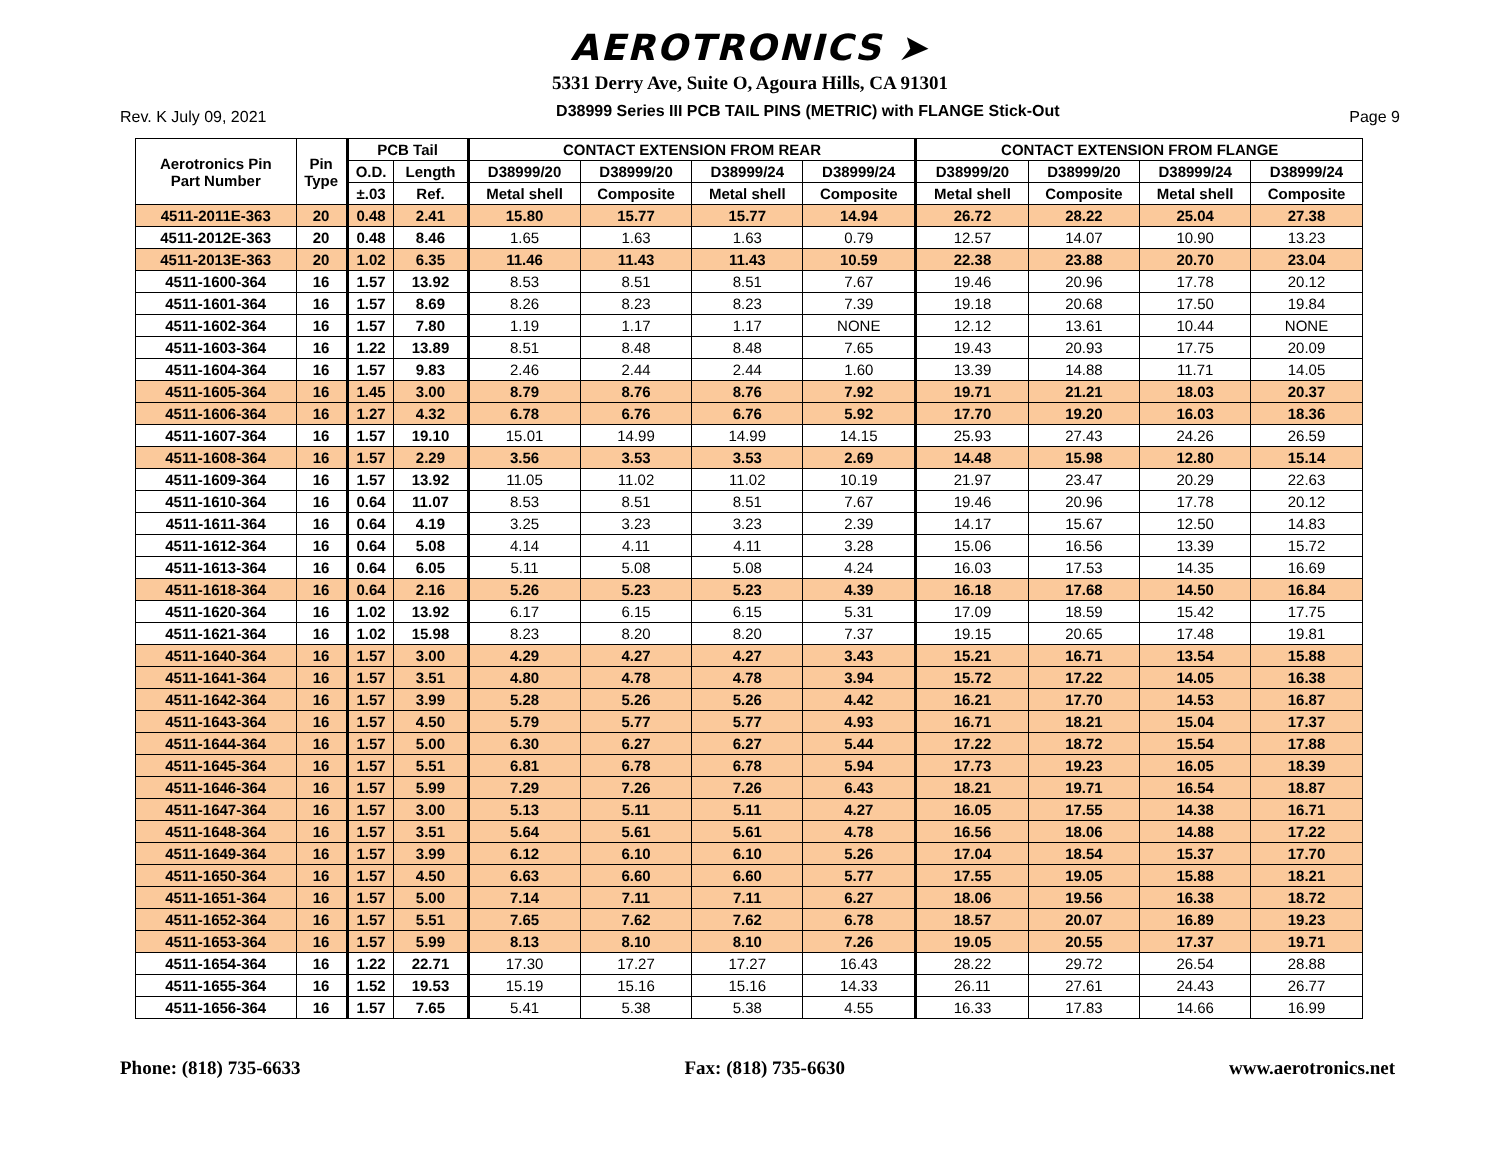AEROTRONICS ➤
5331 Derry Ave, Suite O, Agoura Hills, CA 91301
Rev. K July 09, 2021 D38999 Series III PCB TAIL PINS (METRIC) with FLANGE Stick-Out Page 9
| Aerotronics Pin Part Number | Pin Type | PCB Tail | | CONTACT EXTENSION FROM REAR | | | | CONTACT EXTENSION FROM FLANGE | | | |
| --- | --- | --- | --- | --- | --- | --- | --- | --- | --- | --- | --- |
| | | O.D. | Length | D38999/20 | D38999/20 | D38999/24 | D38999/24 | D38999/20 | D38999/20 | D38999/24 | D38999/24 |
| | | ±.03 | Ref. | Metal shell | Composite | Metal shell | Composite | Metal shell | Composite | Metal shell | Composite |
| 4511-2011E-363 | 20 | 0.48 | 2.41 | 15.80 | 15.77 | 15.77 | 14.94 | 26.72 | 28.22 | 25.04 | 27.38 |
| 4511-2012E-363 | 20 | 0.48 | 8.46 | 1.65 | 1.63 | 1.63 | 0.79 | 12.57 | 14.07 | 10.90 | 13.23 |
| 4511-2013E-363 | 20 | 1.02 | 6.35 | 11.46 | 11.43 | 11.43 | 10.59 | 22.38 | 23.88 | 20.70 | 23.04 |
| 4511-1600-364 | 16 | 1.57 | 13.92 | 8.53 | 8.51 | 8.51 | 7.67 | 19.46 | 20.96 | 17.78 | 20.12 |
| 4511-1601-364 | 16 | 1.57 | 8.69 | 8.26 | 8.23 | 8.23 | 7.39 | 19.18 | 20.68 | 17.50 | 19.84 |
| 4511-1602-364 | 16 | 1.57 | 7.80 | 1.19 | 1.17 | 1.17 | NONE | 12.12 | 13.61 | 10.44 | NONE |
| 4511-1603-364 | 16 | 1.22 | 13.89 | 8.51 | 8.48 | 8.48 | 7.65 | 19.43 | 20.93 | 17.75 | 20.09 |
| 4511-1604-364 | 16 | 1.57 | 9.83 | 2.46 | 2.44 | 2.44 | 1.60 | 13.39 | 14.88 | 11.71 | 14.05 |
| 4511-1605-364 | 16 | 1.45 | 3.00 | 8.79 | 8.76 | 8.76 | 7.92 | 19.71 | 21.21 | 18.03 | 20.37 |
| 4511-1606-364 | 16 | 1.27 | 4.32 | 6.78 | 6.76 | 6.76 | 5.92 | 17.70 | 19.20 | 16.03 | 18.36 |
| 4511-1607-364 | 16 | 1.57 | 19.10 | 15.01 | 14.99 | 14.99 | 14.15 | 25.93 | 27.43 | 24.26 | 26.59 |
| 4511-1608-364 | 16 | 1.57 | 2.29 | 3.56 | 3.53 | 3.53 | 2.69 | 14.48 | 15.98 | 12.80 | 15.14 |
| 4511-1609-364 | 16 | 1.57 | 13.92 | 11.05 | 11.02 | 11.02 | 10.19 | 21.97 | 23.47 | 20.29 | 22.63 |
| 4511-1610-364 | 16 | 0.64 | 11.07 | 8.53 | 8.51 | 8.51 | 7.67 | 19.46 | 20.96 | 17.78 | 20.12 |
| 4511-1611-364 | 16 | 0.64 | 4.19 | 3.25 | 3.23 | 3.23 | 2.39 | 14.17 | 15.67 | 12.50 | 14.83 |
| 4511-1612-364 | 16 | 0.64 | 5.08 | 4.14 | 4.11 | 4.11 | 3.28 | 15.06 | 16.56 | 13.39 | 15.72 |
| 4511-1613-364 | 16 | 0.64 | 6.05 | 5.11 | 5.08 | 5.08 | 4.24 | 16.03 | 17.53 | 14.35 | 16.69 |
| 4511-1618-364 | 16 | 0.64 | 2.16 | 5.26 | 5.23 | 5.23 | 4.39 | 16.18 | 17.68 | 14.50 | 16.84 |
| 4511-1620-364 | 16 | 1.02 | 13.92 | 6.17 | 6.15 | 6.15 | 5.31 | 17.09 | 18.59 | 15.42 | 17.75 |
| 4511-1621-364 | 16 | 1.02 | 15.98 | 8.23 | 8.20 | 8.20 | 7.37 | 19.15 | 20.65 | 17.48 | 19.81 |
| 4511-1640-364 | 16 | 1.57 | 3.00 | 4.29 | 4.27 | 4.27 | 3.43 | 15.21 | 16.71 | 13.54 | 15.88 |
| 4511-1641-364 | 16 | 1.57 | 3.51 | 4.80 | 4.78 | 4.78 | 3.94 | 15.72 | 17.22 | 14.05 | 16.38 |
| 4511-1642-364 | 16 | 1.57 | 3.99 | 5.28 | 5.26 | 5.26 | 4.42 | 16.21 | 17.70 | 14.53 | 16.87 |
| 4511-1643-364 | 16 | 1.57 | 4.50 | 5.79 | 5.77 | 5.77 | 4.93 | 16.71 | 18.21 | 15.04 | 17.37 |
| 4511-1644-364 | 16 | 1.57 | 5.00 | 6.30 | 6.27 | 6.27 | 5.44 | 17.22 | 18.72 | 15.54 | 17.88 |
| 4511-1645-364 | 16 | 1.57 | 5.51 | 6.81 | 6.78 | 6.78 | 5.94 | 17.73 | 19.23 | 16.05 | 18.39 |
| 4511-1646-364 | 16 | 1.57 | 5.99 | 7.29 | 7.26 | 7.26 | 6.43 | 18.21 | 19.71 | 16.54 | 18.87 |
| 4511-1647-364 | 16 | 1.57 | 3.00 | 5.13 | 5.11 | 5.11 | 4.27 | 16.05 | 17.55 | 14.38 | 16.71 |
| 4511-1648-364 | 16 | 1.57 | 3.51 | 5.64 | 5.61 | 5.61 | 4.78 | 16.56 | 18.06 | 14.88 | 17.22 |
| 4511-1649-364 | 16 | 1.57 | 3.99 | 6.12 | 6.10 | 6.10 | 5.26 | 17.04 | 18.54 | 15.37 | 17.70 |
| 4511-1650-364 | 16 | 1.57 | 4.50 | 6.63 | 6.60 | 6.60 | 5.77 | 17.55 | 19.05 | 15.88 | 18.21 |
| 4511-1651-364 | 16 | 1.57 | 5.00 | 7.14 | 7.11 | 7.11 | 6.27 | 18.06 | 19.56 | 16.38 | 18.72 |
| 4511-1652-364 | 16 | 1.57 | 5.51 | 7.65 | 7.62 | 7.62 | 6.78 | 18.57 | 20.07 | 16.89 | 19.23 |
| 4511-1653-364 | 16 | 1.57 | 5.99 | 8.13 | 8.10 | 8.10 | 7.26 | 19.05 | 20.55 | 17.37 | 19.71 |
| 4511-1654-364 | 16 | 1.22 | 22.71 | 17.30 | 17.27 | 17.27 | 16.43 | 28.22 | 29.72 | 26.54 | 28.88 |
| 4511-1655-364 | 16 | 1.52 | 19.53 | 15.19 | 15.16 | 15.16 | 14.33 | 26.11 | 27.61 | 24.43 | 26.77 |
| 4511-1656-364 | 16 | 1.57 | 7.65 | 5.41 | 5.38 | 5.38 | 4.55 | 16.33 | 17.83 | 14.66 | 16.99 |
Phone: (818) 735-6633 Fax: (818) 735-6630 www.aerotronics.net